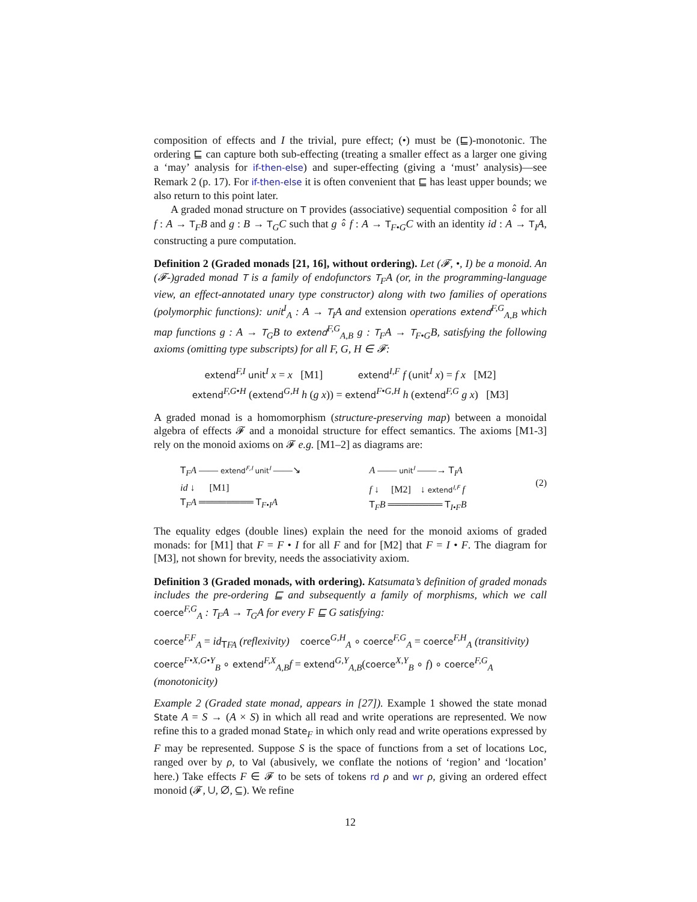composition of effects and I the trivial, pure effect; (•) must be (⊑)-monotonic. The ordering ⊑ can capture both sub-effecting (treating a smaller effect as a larger one giving a ‘may’ analysis for if-then-else) and super-effecting (giving a ‘must’ analysis)—see Remark 2 (p. 17). For if-then-else it is often convenient that ⊑ has least upper bounds; we also return to this point later.
A graded monad structure on T provides (associative) sequential composition ∘̂ for all f : A → T<sub>F</sub>B and g : B → T<sub>G</sub>C such that g ∘̂ f : A → T<sub>F•G</sub>C with an identity id : A → T<sub>I</sub>A, constructing a pure computation.
Definition 2 (Graded monads [21, 16], without ordering). Let (𝓕, •, I) be a monoid. An (𝓕-)graded monad T is a family of endofunctors T<sub>F</sub>A (or, in the programming-language view, an effect-annotated unary type constructor) along with two families of operations (polymorphic functions): unit<sup>I</sup><sub>A</sub> : A → T<sub>I</sub>A and extension operations extend<sup>F,G</sup><sub>A,B</sub> which map functions g : A → T<sub>G</sub>B to extend<sup>F,G</sup><sub>A,B</sub> g : T<sub>F</sub>A → T<sub>F•G</sub>B, satisfying the following axioms (omitting type subscripts) for all F, G, H ∈ 𝓕:
extend<sup>F,I</sup> unit<sup>I</sup> x = x [M1] extend<sup>I,F</sup> f (unit<sup>I</sup> x) = f x [M2]
extend<sup>F,G•H</sup> (extend<sup>G,H</sup> h (g x)) = extend<sup>F•G,H</sup> h (extend<sup>F,G</sup> g x) [M3]
A graded monad is a homomorphism (structure-preserving map) between a monoidal algebra of effects 𝓕 and a monoidal structure for effect semantics. The axioms [M1-3] rely on the monoid axioms on 𝓕 e.g. [M1–2] as diagrams are:
T<sub>F</sub>A —— extend<sup>F,I</sup> unit<sup>I</sup> ——↘
id ↓ [M1]
T<sub>F</sub>A ════════ T<sub>F•I</sub>A
A —— unit<sup>I</sup> ——→ T<sub>I</sub>A
f ↓ [M2] ↓ extend<sup>I,F</sup> f
T<sub>F</sub>B ════════ T<sub>I•F</sub>B
(2)
The equality edges (double lines) explain the need for the monoid axioms of graded monads: for [M1] that F = F • I for all F and for [M2] that F = I • F. The diagram for [M3], not shown for brevity, needs the associativity axiom.
Definition 3 (Graded monads, with ordering). Katsumata’s definition of graded monads includes the pre-ordering ⊑ and subsequently a family of morphisms, which we call coerce<sup>F,G</sup><sub>A</sub> : T<sub>F</sub>A → T<sub>G</sub>A for every F ⊑ G satisfying:
coerce<sup>F,F</sup><sub>A</sub> = id<sub>TFA</sub> (reflexivity) coerce<sup>G,H</sup><sub>A</sub> ∘ coerce<sup>F,G</sup><sub>A</sub> = coerce<sup>F,H</sup><sub>A</sub> (transitivity)
coerce<sup>F•X,G•Y</sup><sub>B</sub> ∘ extend<sup>F,X</sup><sub>A,B</sub>f = extend<sup>G,Y</sup><sub>A,B</sub>(coerce<sup>X,Y</sup><sub>B</sub> ∘ f) ∘ coerce<sup>F,G</sup><sub>A</sub> (monotonicity)
Example 2 (Graded state monad, appears in [27]). Example 1 showed the state monad State A = S → (A × S) in which all read and write operations are represented. We now refine this to a graded monad State<sub>F</sub> in which only read and write operations expressed by F may be represented. Suppose S is the space of functions from a set of locations Loc, ranged over by ρ, to Val (abusively, we conflate the notions of ‘region’ and ‘location’ here.) Take effects F ∈ 𝓕 to be sets of tokens rd ρ and wr ρ, giving an ordered effect monoid (𝓕, ∪, ∅, ⊆). We refine
12